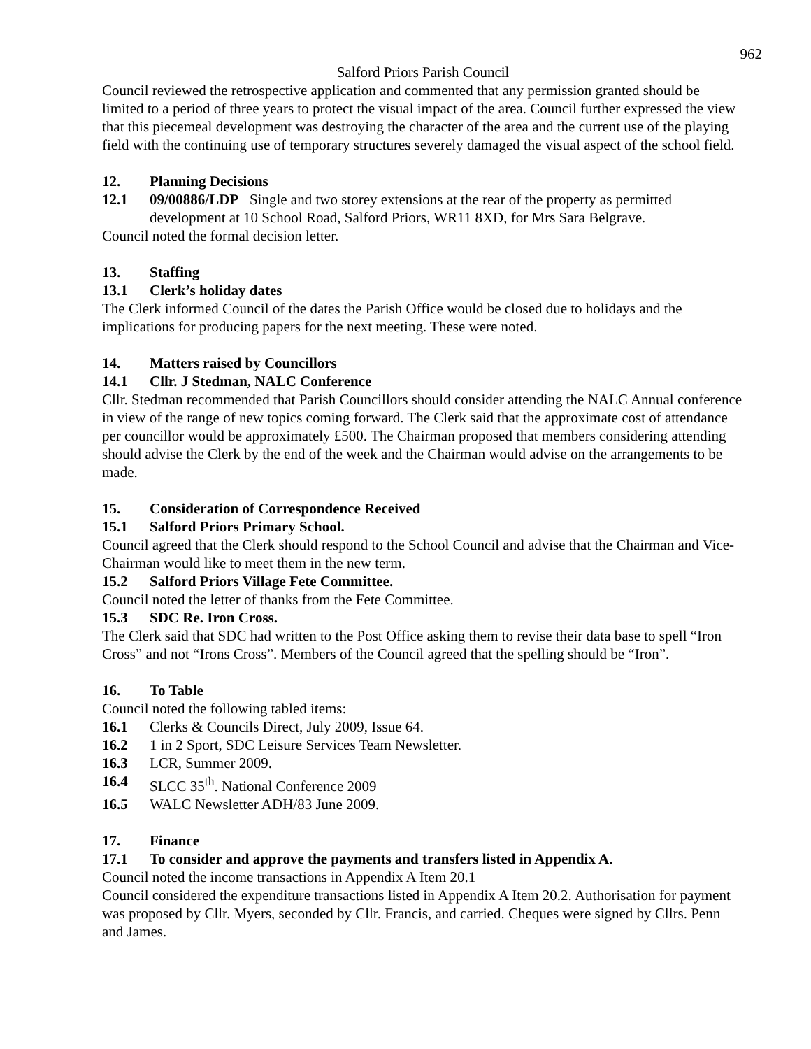962
Salford Priors Parish Council
Council reviewed the retrospective application and commented that any permission granted should be limited to a period of three years to protect the visual impact of the area. Council further expressed the view that this piecemeal development was destroying the character of the area and the current use of the playing field with the continuing use of temporary structures severely damaged the visual aspect of the school field.
12. Planning Decisions
12.1 09/00886/LDP Single and two storey extensions at the rear of the property as permitted development at 10 School Road, Salford Priors, WR11 8XD, for Mrs Sara Belgrave.
Council noted the formal decision letter.
13. Staffing
13.1 Clerk’s holiday dates
The Clerk informed Council of the dates the Parish Office would be closed due to holidays and the implications for producing papers for the next meeting. These were noted.
14. Matters raised by Councillors
14.1 Cllr. J Stedman, NALC Conference
Cllr. Stedman recommended that Parish Councillors should consider attending the NALC Annual conference in view of the range of new topics coming forward. The Clerk said that the approximate cost of attendance per councillor would be approximately £500. The Chairman proposed that members considering attending should advise the Clerk by the end of the week and the Chairman would advise on the arrangements to be made.
15. Consideration of Correspondence Received
15.1 Salford Priors Primary School.
Council agreed that the Clerk should respond to the School Council and advise that the Chairman and Vice-Chairman would like to meet them in the new term.
15.2 Salford Priors Village Fete Committee.
Council noted the letter of thanks from the Fete Committee.
15.3 SDC Re. Iron Cross.
The Clerk said that SDC had written to the Post Office asking them to revise their data base to spell “Iron Cross” and not “Irons Cross”. Members of the Council agreed that the spelling should be “Iron”.
16. To Table
Council noted the following tabled items:
16.1 Clerks & Councils Direct, July 2009, Issue 64.
16.2 1 in 2 Sport, SDC Leisure Services Team Newsletter.
16.3 LCR, Summer 2009.
16.4 SLCC 35<sup>th</sup>. National Conference 2009
16.5 WALC Newsletter ADH/83 June 2009.
17. Finance
17.1 To consider and approve the payments and transfers listed in Appendix A.
Council noted the income transactions in Appendix A Item 20.1
Council considered the expenditure transactions listed in Appendix A Item 20.2. Authorisation for payment was proposed by Cllr. Myers, seconded by Cllr. Francis, and carried. Cheques were signed by Cllrs. Penn and James.